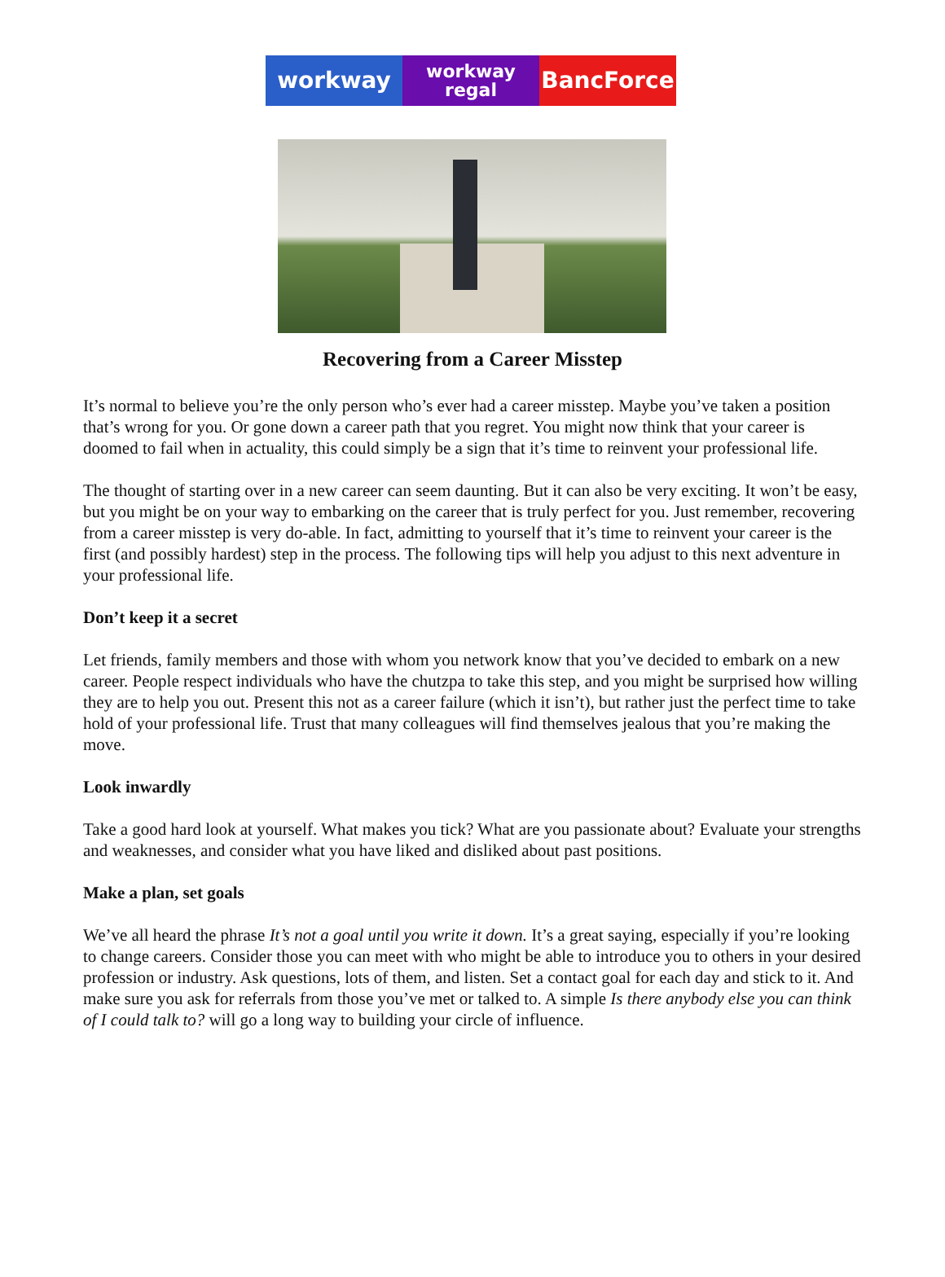workway
workway
regal
BancForce
Recovering from a Career Misstep
It’s normal to believe you’re the only person who’s ever had a career misstep. Maybe you’ve taken a position that’s wrong for you. Or gone down a career path that you regret. You might now think that your career is doomed to fail when in actuality, this could simply be a sign that it’s time to reinvent your professional life.
The thought of starting over in a new career can seem daunting. But it can also be very exciting. It won’t be easy, but you might be on your way to embarking on the career that is truly perfect for you. Just remember, recovering from a career misstep is very do-able. In fact, admitting to yourself that it’s time to reinvent your career is the first (and possibly hardest) step in the process. The following tips will help you adjust to this next adventure in your professional life.
Don’t keep it a secret
Let friends, family members and those with whom you network know that you’ve decided to embark on a new career. People respect individuals who have the chutzpa to take this step, and you might be surprised how willing they are to help you out. Present this not as a career failure (which it isn’t), but rather just the perfect time to take hold of your professional life. Trust that many colleagues will find themselves jealous that you’re making the move.
Look inwardly
Take a good hard look at yourself. What makes you tick? What are you passionate about? Evaluate your strengths and weaknesses, and consider what you have liked and disliked about past positions.
Make a plan, set goals
We’ve all heard the phrase It’s not a goal until you write it down. It’s a great saying, especially if you’re looking to change careers. Consider those you can meet with who might be able to introduce you to others in your desired profession or industry. Ask questions, lots of them, and listen. Set a contact goal for each day and stick to it. And make sure you ask for referrals from those you’ve met or talked to. A simple Is there anybody else you can think of I could talk to? will go a long way to building your circle of influence.